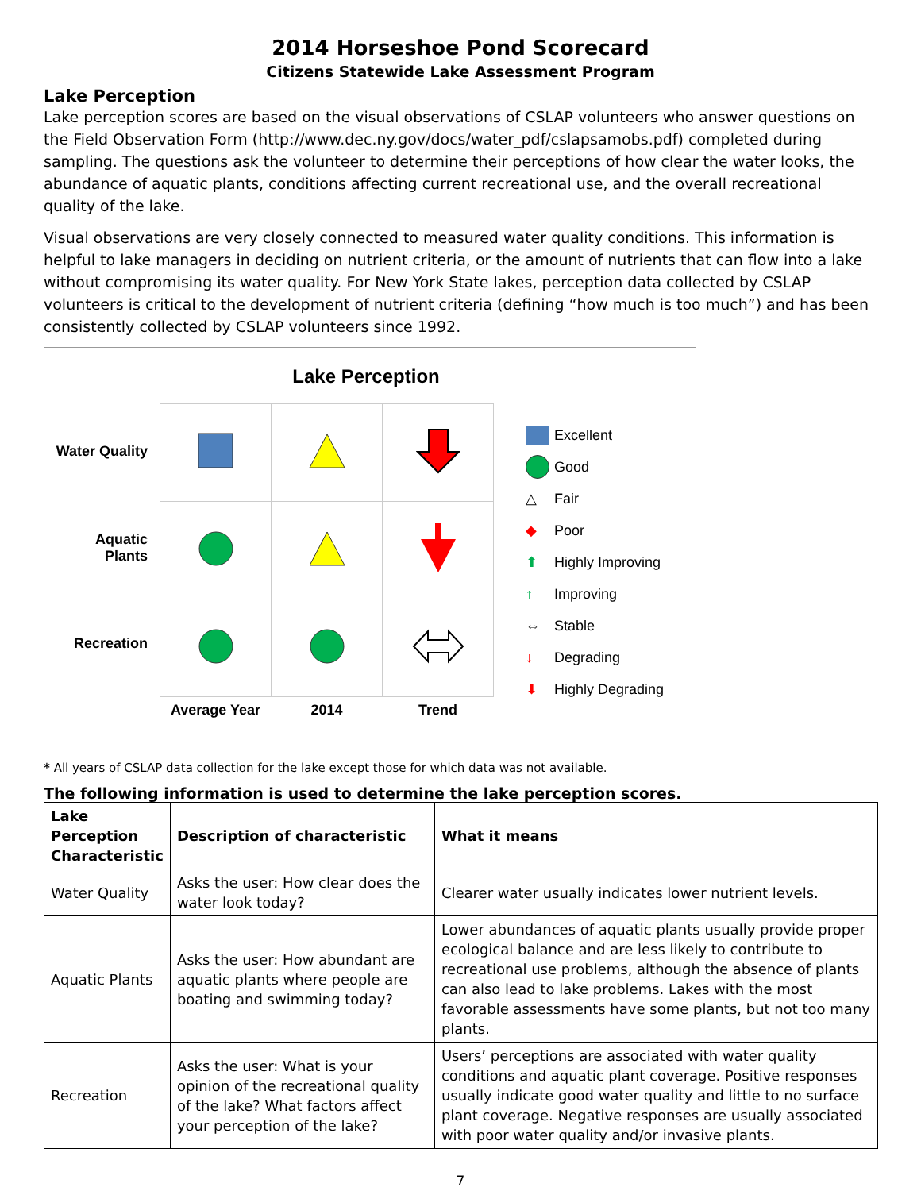2014 Horseshoe Pond Scorecard
Citizens Statewide Lake Assessment Program
Lake Perception
Lake perception scores are based on the visual observations of CSLAP volunteers who answer questions on the Field Observation Form (http://www.dec.ny.gov/docs/water_pdf/cslapsamobs.pdf) completed during sampling. The questions ask the volunteer to determine their perceptions of how clear the water looks, the abundance of aquatic plants, conditions affecting current recreational use, and the overall recreational quality of the lake.
Visual observations are very closely connected to measured water quality conditions. This information is helpful to lake managers in deciding on nutrient criteria, or the amount of nutrients that can flow into a lake without compromising its water quality. For New York State lakes, perception data collected by CSLAP volunteers is critical to the development of nutrient criteria (defining “how much is too much”) and has been consistently collected by CSLAP volunteers since 1992.
Lake Perception
Water Quality
Aquatic
Plants
Recreation
| Average Year | 2014 | Trend |
Excellent
Good
△ Fair
◆ Poor
⬆ Highly Improving
↑ Improving
⇔ Stable
↓ Degrading
⬇ Highly Degrading
* All years of CSLAP data collection for the lake except those for which data was not available.
The following information is used to determine the lake perception scores.
| Lake Perception Characteristic | Description of characteristic | What it means |
| --- | --- | --- |
| Water Quality | Asks the user: How clear does the water look today? | Clearer water usually indicates lower nutrient levels. |
| Aquatic Plants | Asks the user: How abundant are aquatic plants where people are boating and swimming today? | Lower abundances of aquatic plants usually provide proper ecological balance and are less likely to contribute to recreational use problems, although the absence of plants can also lead to lake problems. Lakes with the most favorable assessments have some plants, but not too many plants. |
| Recreation | Asks the user: What is your opinion of the recreational quality of the lake? What factors affect your perception of the lake? | Users’ perceptions are associated with water quality conditions and aquatic plant coverage. Positive responses usually indicate good water quality and little to no surface plant coverage. Negative responses are usually associated with poor water quality and/or invasive plants. |
7